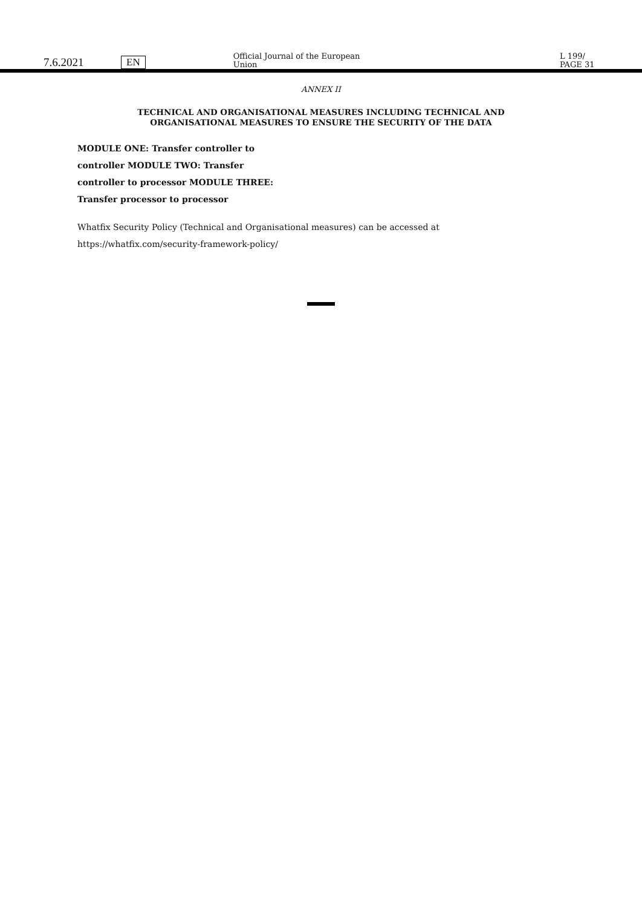7.6.2021 EN Official Journal of the European Union L 199/ PAGE 31
ANNEX II
TECHNICAL AND ORGANISATIONAL MEASURES INCLUDING TECHNICAL AND
ORGANISATIONAL MEASURES TO ENSURE THE SECURITY OF THE DATA
MODULE ONE: Transfer controller to
controller MODULE TWO: Transfer
controller to processor MODULE THREE:
Transfer processor to processor
Whatfix Security Policy (Technical and Organisational measures) can be accessed at
https://whatfix.com/security-framework-policy/